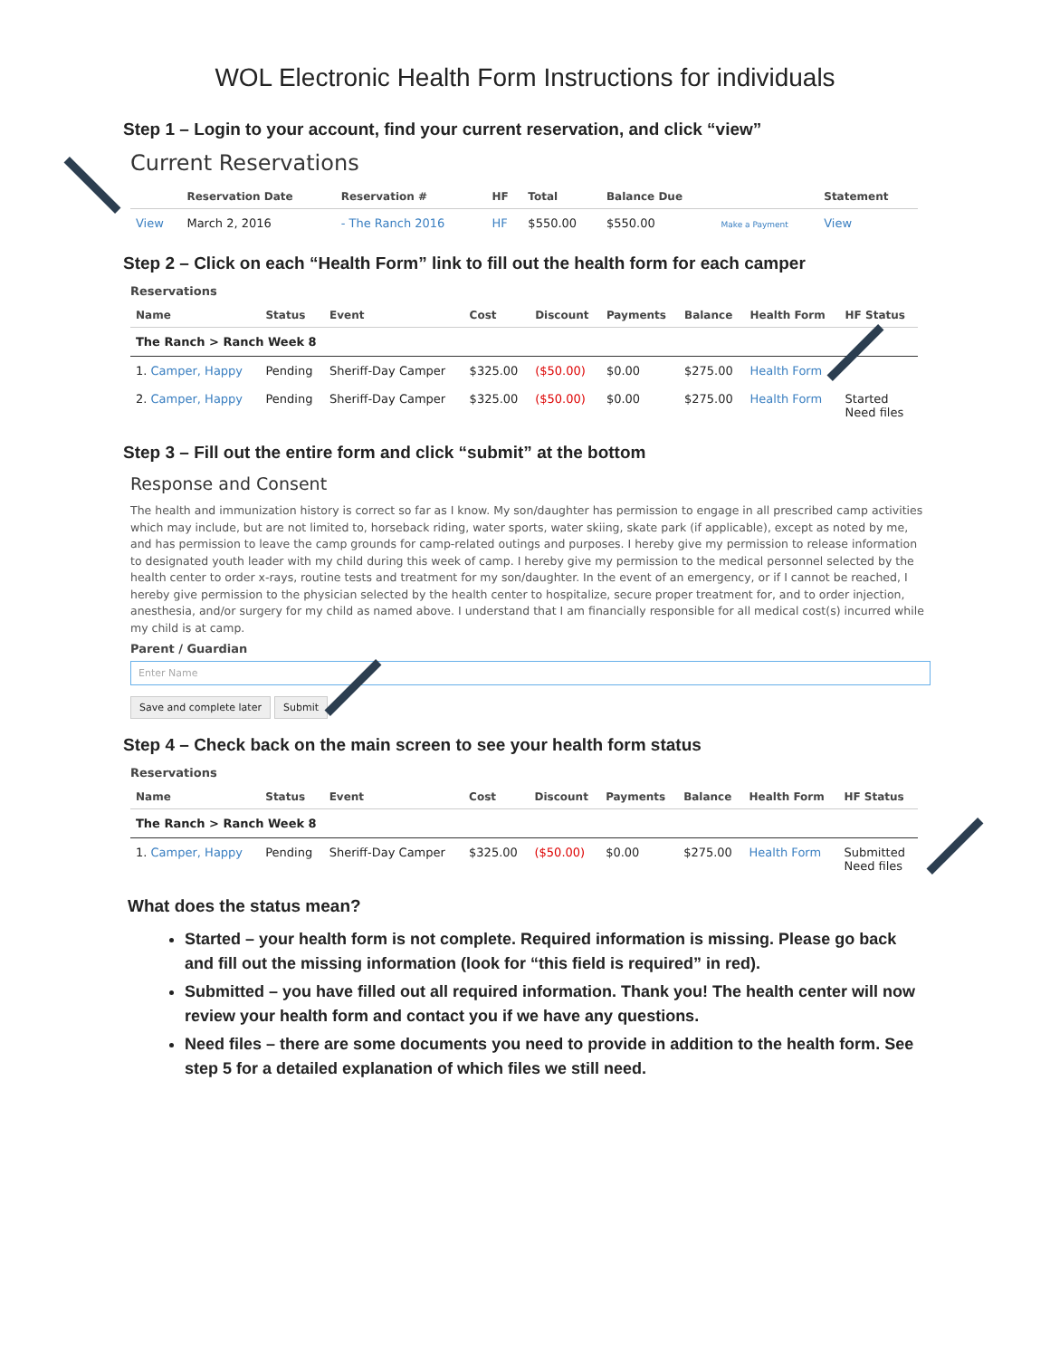WOL Electronic Health Form Instructions for individuals
Step 1 – Login to your account, find your current reservation, and click “view”
Current Reservations
| | Reservation Date | Reservation # | HF | Total | Balance Due | | Statement |
| --- | --- | --- | --- | --- | --- | --- | --- |
| View | March 2, 2016 | - The Ranch 2016 | HF | $550.00 | $550.00 | Make a Payment | View |
Step 2 – Click on each “Health Form” link to fill out the health form for each camper
Reservations
| Name | Status | Event | Cost | Discount | Payments | Balance | Health Form | HF Status |
| --- | --- | --- | --- | --- | --- | --- | --- | --- |
| The Ranch > Ranch Week 8 | | | | | | | | |
| 1. Camper, Happy | Pending | Sheriff-Day Camper | $325.00 | ($50.00) | $0.00 | $275.00 | Health Form | |
| 2. Camper, Happy | Pending | Sheriff-Day Camper | $325.00 | ($50.00) | $0.00 | $275.00 | Health Form | Started Need files |
Step 3 – Fill out the entire form and click “submit” at the bottom
Response and Consent
The health and immunization history is correct so far as I know. My son/daughter has permission to engage in all prescribed camp activities which may include, but are not limited to, horseback riding, water sports, water skiing, skate park (if applicable), except as noted by me, and has permission to leave the camp grounds for camp-related outings and purposes. I hereby give my permission to release information to designated youth leader with my child during this week of camp. I hereby give my permission to the medical personnel selected by the health center to order x-rays, routine tests and treatment for my son/daughter. In the event of an emergency, or if I cannot be reached, I hereby give permission to the physician selected by the health center to hospitalize, secure proper treatment for, and to order injection, anesthesia, and/or surgery for my child as named above. I understand that I am financially responsible for all medical cost(s) incurred while my child is at camp.
Parent / Guardian
Enter Name
Save and complete later Submit
Step 4 – Check back on the main screen to see your health form status
Reservations
| Name | Status | Event | Cost | Discount | Payments | Balance | Health Form | HF Status |
| --- | --- | --- | --- | --- | --- | --- | --- | --- |
| The Ranch > Ranch Week 8 | | | | | | | | |
| 1. Camper, Happy | Pending | Sheriff-Day Camper | $325.00 | ($50.00) | $0.00 | $275.00 | Health Form | Submitted Need files |
What does the status mean?
Started – your health form is not complete. Required information is missing. Please go back and fill out the missing information (look for “this field is required” in red).
Submitted – you have filled out all required information. Thank you! The health center will now review your health form and contact you if we have any questions.
Need files – there are some documents you need to provide in addition to the health form. See step 5 for a detailed explanation of which files we still need.